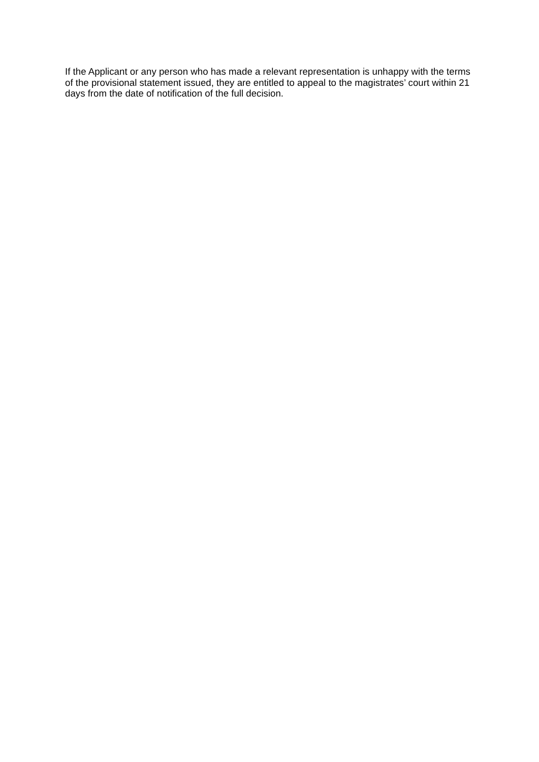If the Applicant or any person who has made a relevant representation is unhappy with the terms of the provisional statement issued, they are entitled to appeal to the magistrates’ court within 21 days from the date of notification of the full decision.